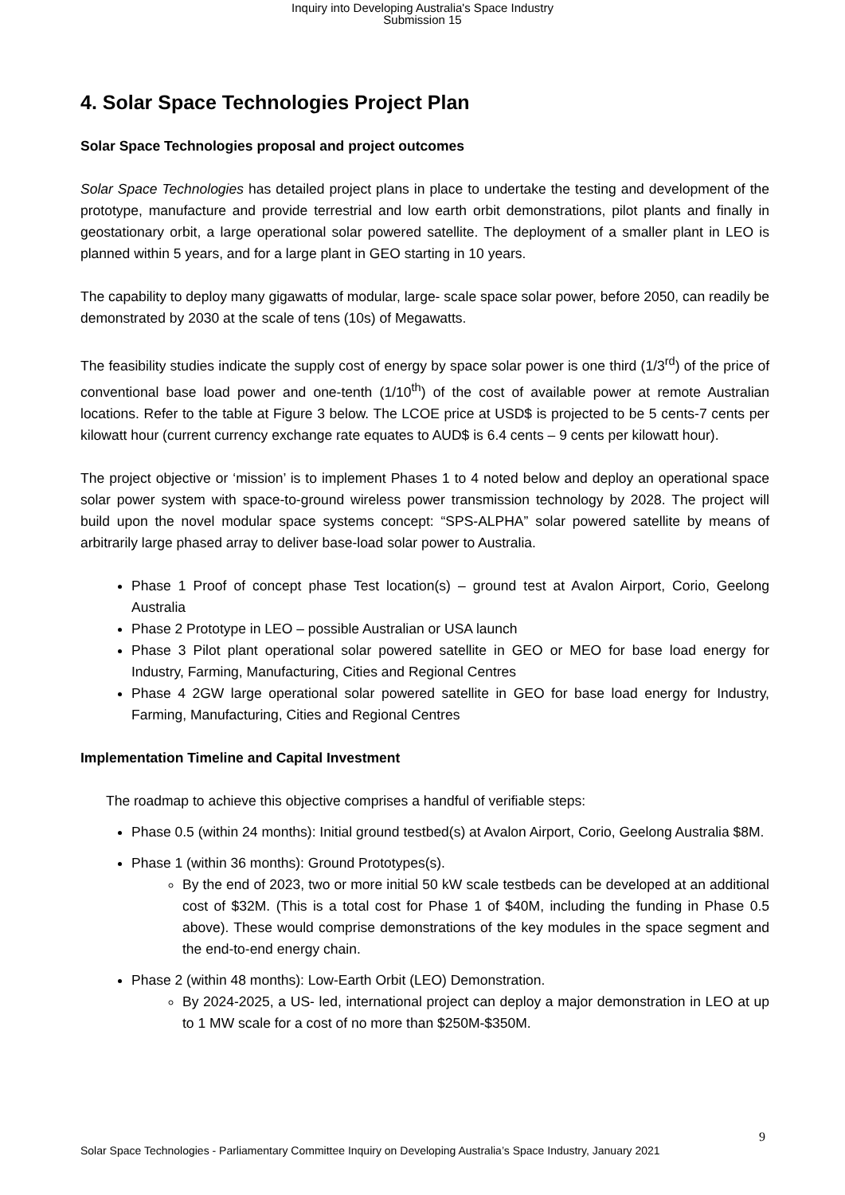Inquiry into Developing Australia's Space Industry
Submission 15
4. Solar Space Technologies Project Plan
Solar Space Technologies proposal and project outcomes
Solar Space Technologies has detailed project plans in place to undertake the testing and development of the prototype, manufacture and provide terrestrial and low earth orbit demonstrations, pilot plants and finally in geostationary orbit, a large operational solar powered satellite. The deployment of a smaller plant in LEO is planned within 5 years, and for a large plant in GEO starting in 10 years.
The capability to deploy many gigawatts of modular, large- scale space solar power, before 2050, can readily be demonstrated by 2030 at the scale of tens (10s) of Megawatts.
The feasibility studies indicate the supply cost of energy by space solar power is one third (1/3<sup>rd</sup>) of the price of conventional base load power and one-tenth (1/10<sup>th</sup>) of the cost of available power at remote Australian locations. Refer to the table at Figure 3 below. The LCOE price at USD$ is projected to be 5 cents-7 cents per kilowatt hour (current currency exchange rate equates to AUD$ is 6.4 cents – 9 cents per kilowatt hour).
The project objective or ‘mission’ is to implement Phases 1 to 4 noted below and deploy an operational space solar power system with space-to-ground wireless power transmission technology by 2028. The project will build upon the novel modular space systems concept: “SPS-ALPHA” solar powered satellite by means of arbitrarily large phased array to deliver base-load solar power to Australia.
Phase 1 Proof of concept phase Test location(s) – ground test at Avalon Airport, Corio, Geelong Australia
Phase 2 Prototype in LEO – possible Australian or USA launch
Phase 3 Pilot plant operational solar powered satellite in GEO or MEO for base load energy for Industry, Farming, Manufacturing, Cities and Regional Centres
Phase 4 2GW large operational solar powered satellite in GEO for base load energy for Industry, Farming, Manufacturing, Cities and Regional Centres
Implementation Timeline and Capital Investment
The roadmap to achieve this objective comprises a handful of verifiable steps:
Phase 0.5 (within 24 months): Initial ground testbed(s) at Avalon Airport, Corio, Geelong Australia $8M.
Phase 1 (within 36 months): Ground Prototypes(s).
By the end of 2023, two or more initial 50 kW scale testbeds can be developed at an additional cost of $32M. (This is a total cost for Phase 1 of $40M, including the funding in Phase 0.5 above). These would comprise demonstrations of the key modules in the space segment and the end-to-end energy chain.
Phase 2 (within 48 months): Low-Earth Orbit (LEO) Demonstration.
By 2024-2025, a US- led, international project can deploy a major demonstration in LEO at up to 1 MW scale for a cost of no more than $250M-$350M.
9
Solar Space Technologies - Parliamentary Committee Inquiry on Developing Australia’s Space Industry, January 2021